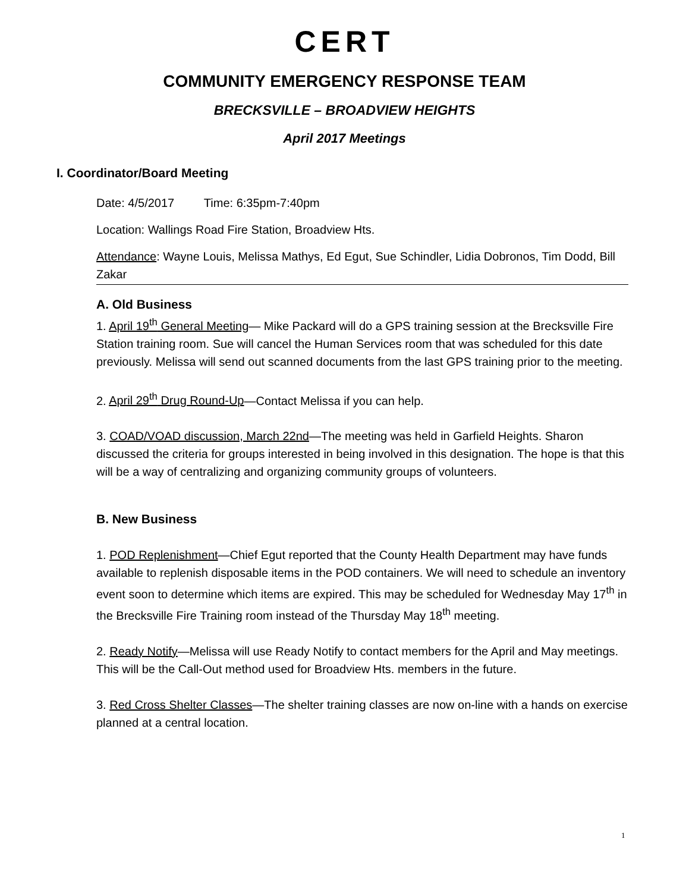CERT
COMMUNITY EMERGENCY RESPONSE TEAM
BRECKSVILLE – BROADVIEW HEIGHTS
April 2017 Meetings
I. Coordinator/Board Meeting
Date: 4/5/2017 Time: 6:35pm-7:40pm
Location: Wallings Road Fire Station, Broadview Hts.
Attendance: Wayne Louis, Melissa Mathys, Ed Egut, Sue Schindler, Lidia Dobronos, Tim Dodd, Bill Zakar
A. Old Business
1. April 19<sup>th</sup> General Meeting— Mike Packard will do a GPS training session at the Brecksville Fire Station training room. Sue will cancel the Human Services room that was scheduled for this date previously. Melissa will send out scanned documents from the last GPS training prior to the meeting.
2. April 29<sup>th</sup> Drug Round-Up—Contact Melissa if you can help.
3. COAD/VOAD discussion, March 22nd—The meeting was held in Garfield Heights. Sharon discussed the criteria for groups interested in being involved in this designation. The hope is that this will be a way of centralizing and organizing community groups of volunteers.
B. New Business
1. POD Replenishment—Chief Egut reported that the County Health Department may have funds available to replenish disposable items in the POD containers. We will need to schedule an inventory event soon to determine which items are expired. This may be scheduled for Wednesday May 17<sup>th</sup> in the Brecksville Fire Training room instead of the Thursday May 18<sup>th</sup> meeting.
2. Ready Notify—Melissa will use Ready Notify to contact members for the April and May meetings. This will be the Call-Out method used for Broadview Hts. members in the future.
3. Red Cross Shelter Classes—The shelter training classes are now on-line with a hands on exercise planned at a central location.
1